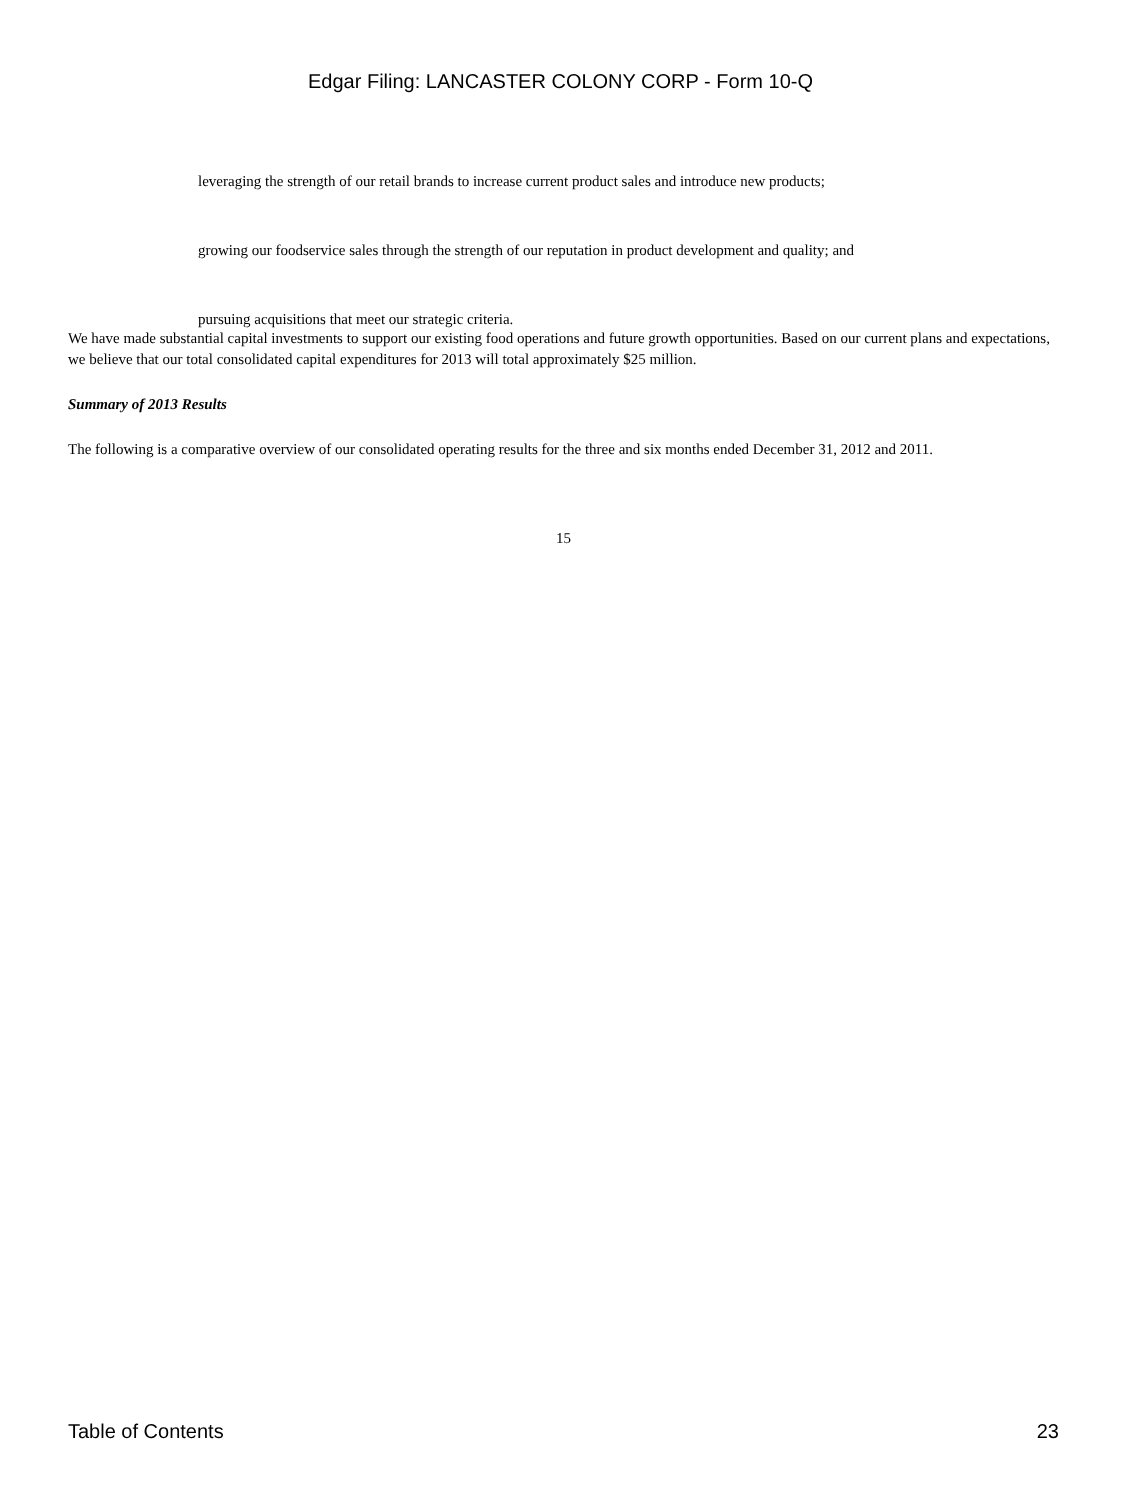Edgar Filing: LANCASTER COLONY CORP - Form 10-Q
leveraging the strength of our retail brands to increase current product sales and introduce new products;
growing our foodservice sales through the strength of our reputation in product development and quality; and
pursuing acquisitions that meet our strategic criteria.
We have made substantial capital investments to support our existing food operations and future growth opportunities. Based on our current plans and expectations, we believe that our total consolidated capital expenditures for 2013 will total approximately $25 million.
Summary of 2013 Results
The following is a comparative overview of our consolidated operating results for the three and six months ended December 31, 2012 and 2011.
15
Table of Contents 23